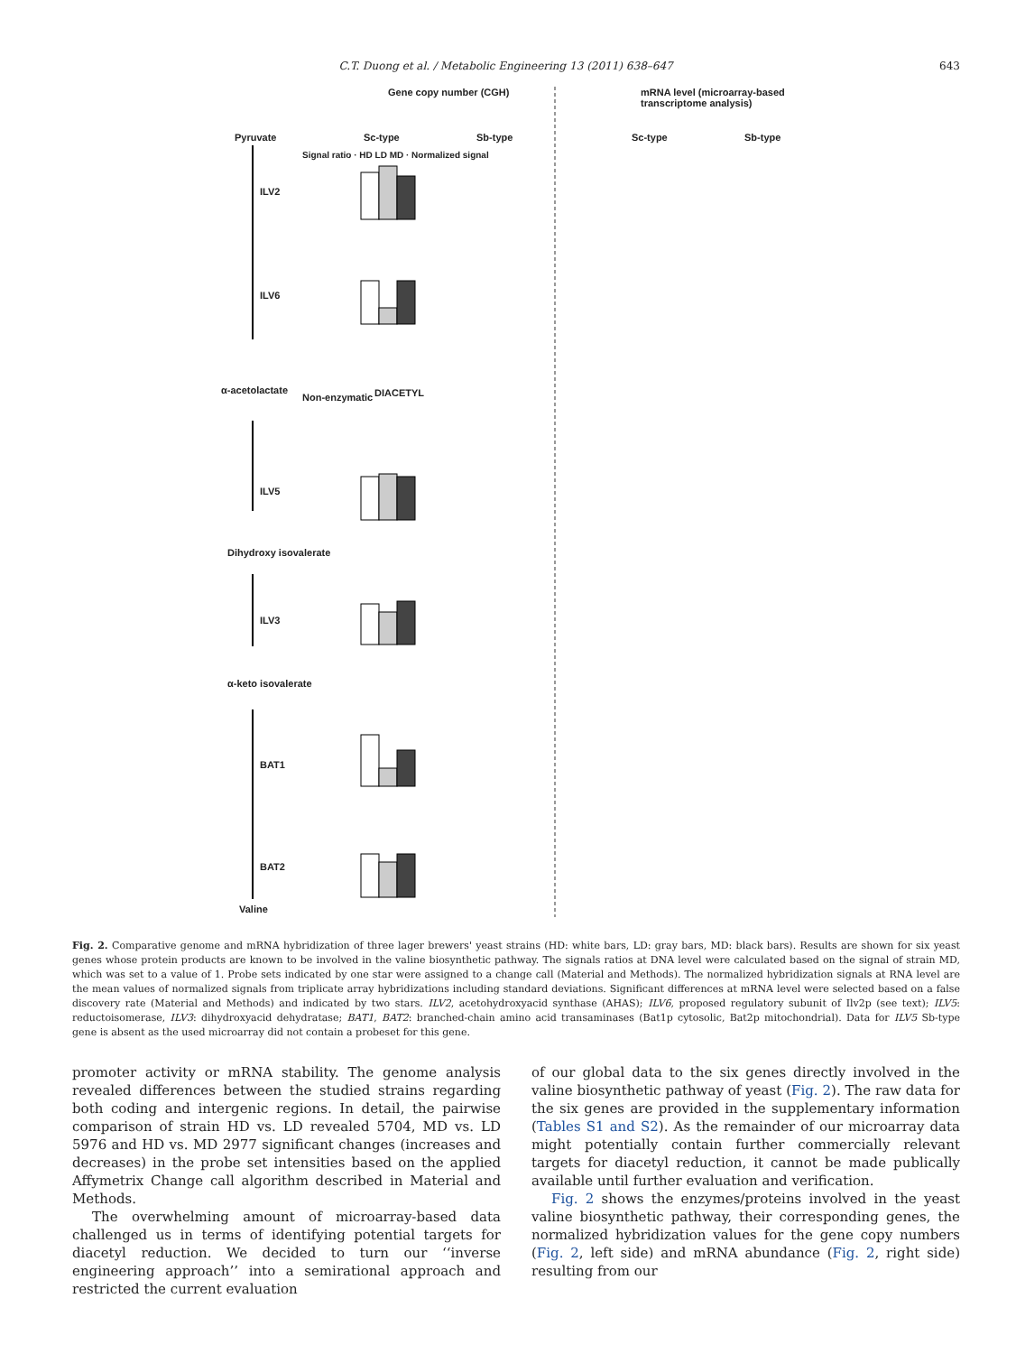C.T. Duong et al. / Metabolic Engineering 13 (2011) 638–647 643
Gene copy number (CGH)
mRNA level (microarray-based transcriptome analysis)
Pyruvate Sc-type Sb-type Sc-type Sb-type
ILV2
ILV6
α-acetolactate
Non-enzymatic DIACETYL
ILV5
Dihydroxy isovalerate
ILV3
α-keto isovalerate
BAT1
BAT2
Valine
Signal ratio · HD LD MD · Normalized signal
Fig. 2. Comparative genome and mRNA hybridization of three lager brewers' yeast strains (HD: white bars, LD: gray bars, MD: black bars). Results are shown for six yeast genes whose protein products are known to be involved in the valine biosynthetic pathway. The signals ratios at DNA level were calculated based on the signal of strain MD, which was set to a value of 1. Probe sets indicated by one star were assigned to a change call (Material and Methods). The normalized hybridization signals at RNA level are the mean values of normalized signals from triplicate array hybridizations including standard deviations. Significant differences at mRNA level were selected based on a false discovery rate (Material and Methods) and indicated by two stars. ILV2, acetohydroxyacid synthase (AHAS); ILV6, proposed regulatory subunit of Ilv2p (see text); ILV5: reductoisomerase, ILV3: dihydroxyacid dehydratase; BAT1, BAT2: branched-chain amino acid transaminases (Bat1p cytosolic, Bat2p mitochondrial). Data for ILV5 Sb-type gene is absent as the used microarray did not contain a probeset for this gene.
promoter activity or mRNA stability. The genome analysis revealed differences between the studied strains regarding both coding and intergenic regions. In detail, the pairwise comparison of strain HD vs. LD revealed 5704, MD vs. LD 5976 and HD vs. MD 2977 significant changes (increases and decreases) in the probe set intensities based on the applied Affymetrix Change call algorithm described in Material and Methods.
The overwhelming amount of microarray-based data challenged us in terms of identifying potential targets for diacetyl reduction. We decided to turn our ‘‘inverse engineering approach’’ into a semirational approach and restricted the current evaluation
of our global data to the six genes directly involved in the valine biosynthetic pathway of yeast (Fig. 2). The raw data for the six genes are provided in the supplementary information (Tables S1 and S2). As the remainder of our microarray data might potentially contain further commercially relevant targets for diacetyl reduction, it cannot be made publically available until further evaluation and verification.
Fig. 2 shows the enzymes/proteins involved in the yeast valine biosynthetic pathway, their corresponding genes, the normalized hybridization values for the gene copy numbers (Fig. 2, left side) and mRNA abundance (Fig. 2, right side) resulting from our